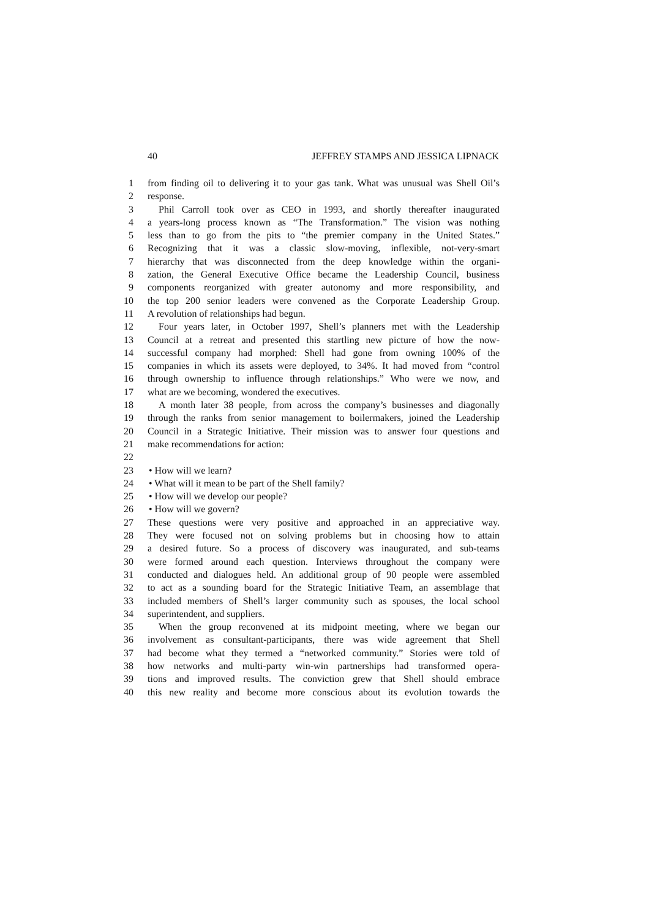40 JEFFREY STAMPS AND JESSICA LIPNACK
1 from finding oil to delivering it to your gas tank. What was unusual was Shell Oil’s
2 response.
3 Phil Carroll took over as CEO in 1993, and shortly thereafter inaugurated
4 a years-long process known as “The Transformation.” The vision was nothing
5 less than to go from the pits to “the premier company in the United States.”
6 Recognizing that it was a classic slow-moving, inflexible, not-very-smart
7 hierarchy that was disconnected from the deep knowledge within the organi-
8 zation, the General Executive Office became the Leadership Council, business
9 components reorganized with greater autonomy and more responsibility, and
10 the top 200 senior leaders were convened as the Corporate Leadership Group.
11 A revolution of relationships had begun.
12 Four years later, in October 1997, Shell’s planners met with the Leadership
13 Council at a retreat and presented this startling new picture of how the now-
14 successful company had morphed: Shell had gone from owning 100% of the
15 companies in which its assets were deployed, to 34%. It had moved from “control
16 through ownership to influence through relationships.” Who were we now, and
17 what are we becoming, wondered the executives.
18 A month later 38 people, from across the company’s businesses and diagonally
19 through the ranks from senior management to boilermakers, joined the Leadership
20 Council in a Strategic Initiative. Their mission was to answer four questions and
21 make recommendations for action:
22
23 • How will we learn?
24 • What will it mean to be part of the Shell family?
25 • How will we develop our people?
26 • How will we govern?
27 These questions were very positive and approached in an appreciative way.
28 They were focused not on solving problems but in choosing how to attain
29 a desired future. So a process of discovery was inaugurated, and sub-teams
30 were formed around each question. Interviews throughout the company were
31 conducted and dialogues held. An additional group of 90 people were assembled
32 to act as a sounding board for the Strategic Initiative Team, an assemblage that
33 included members of Shell’s larger community such as spouses, the local school
34 superintendent, and suppliers.
35 When the group reconvened at its midpoint meeting, where we began our
36 involvement as consultant-participants, there was wide agreement that Shell
37 had become what they termed a “networked community.” Stories were told of
38 how networks and multi-party win-win partnerships had transformed opera-
39 tions and improved results. The conviction grew that Shell should embrace
40 this new reality and become more conscious about its evolution towards the